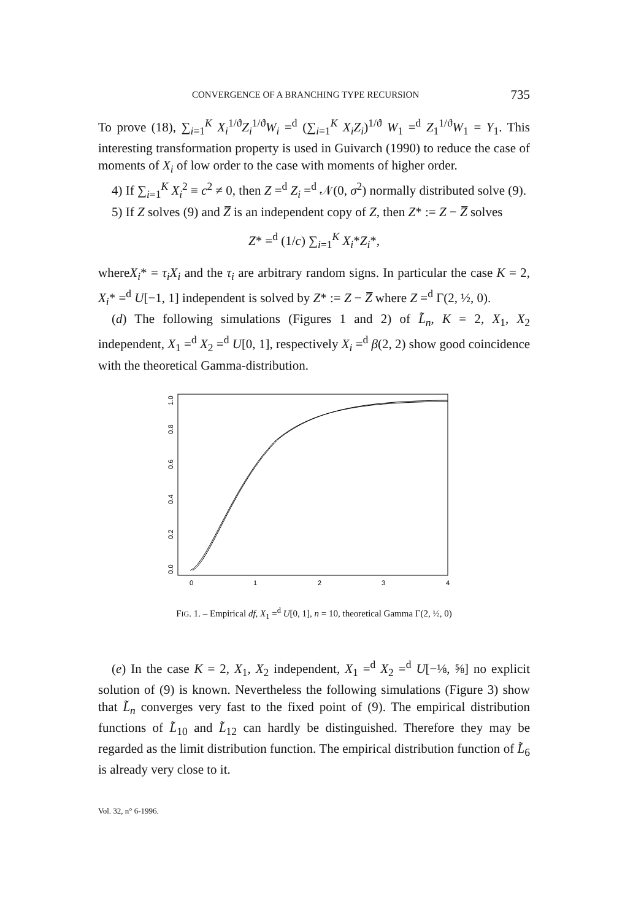CONVERGENCE OF A BRANCHING TYPE RECURSION 735
To prove (18), ∑<sub>i=1</sub><sup>K</sup> X<sub>i</sub><sup>1/ϑ</sup>Z<sub>i</sub><sup>1/ϑ</sup>W<sub>i</sub> =<sup>d</sup> (∑<sub>i=1</sub><sup>K</sup> X<sub>i</sub>Z<sub>i</sub>)<sup>1/ϑ</sup> W<sub>1</sub> =<sup>d</sup> Z<sub>1</sub><sup>1/ϑ</sup>W<sub>1</sub> = Y<sub>1</sub>. This interesting transformation property is used in Guivarch (1990) to reduce the case of moments of X<sub>i</sub> of low order to the case with moments of higher order.
4) If ∑<sub>i=1</sub><sup>K</sup> X<sub>i</sub><sup>2</sup> ≡ c<sup>2</sup> ≠ 0, then Z =<sup>d</sup> Z<sub>i</sub> =<sup>d</sup> 𝒩(0, σ<sup>2</sup>) normally distributed solve (9).
5) If Z solves (9) and Z̅ is an independent copy of Z, then Z* := Z − Z̅ solves
Z* =<sup>d</sup> (1/c) ∑<sub>i=1</sub><sup>K</sup> X<sub>i</sub>*Z<sub>i</sub>*,
whereX<sub>i</sub>* = τ<sub>i</sub>X<sub>i</sub> and the τ<sub>i</sub> are arbitrary random signs. In particular the case K = 2, X<sub>i</sub>* =<sup>d</sup> U[−1, 1] independent is solved by Z* := Z − Z̅ where Z =<sup>d</sup> Γ(2, ½, 0).
(d) The following simulations (Figures 1 and 2) of L̃<sub>n</sub>, K = 2, X<sub>1</sub>, X<sub>2</sub> independent, X<sub>1</sub> =<sup>d</sup> X<sub>2</sub> =<sup>d</sup> U[0, 1], respectively X<sub>i</sub> =<sup>d</sup> β(2, 2) show good coincidence with the theoretical Gamma-distribution.
0.0
0.2
0.4
0.6
0.8
1.0
0
1
2
3
4
FIG. 1. – Empirical df, X<sub>1</sub> =<sup>d</sup> U[0, 1], n = 10, theoretical Gamma Γ(2, ½, 0)
(e) In the case K = 2, X<sub>1</sub>, X<sub>2</sub> independent, X<sub>1</sub> =<sup>d</sup> X<sub>2</sub> =<sup>d</sup> U[−⅛, ⅝] no explicit solution of (9) is known. Nevertheless the following simulations (Figure 3) show that L̃<sub>n</sub> converges very fast to the fixed point of (9). The empirical distribution functions of L̃<sub>10</sub> and L̃<sub>12</sub> can hardly be distinguished. Therefore they may be regarded as the limit distribution function. The empirical distribution function of L̃<sub>6</sub> is already very close to it.
Vol. 32, n° 6-1996.